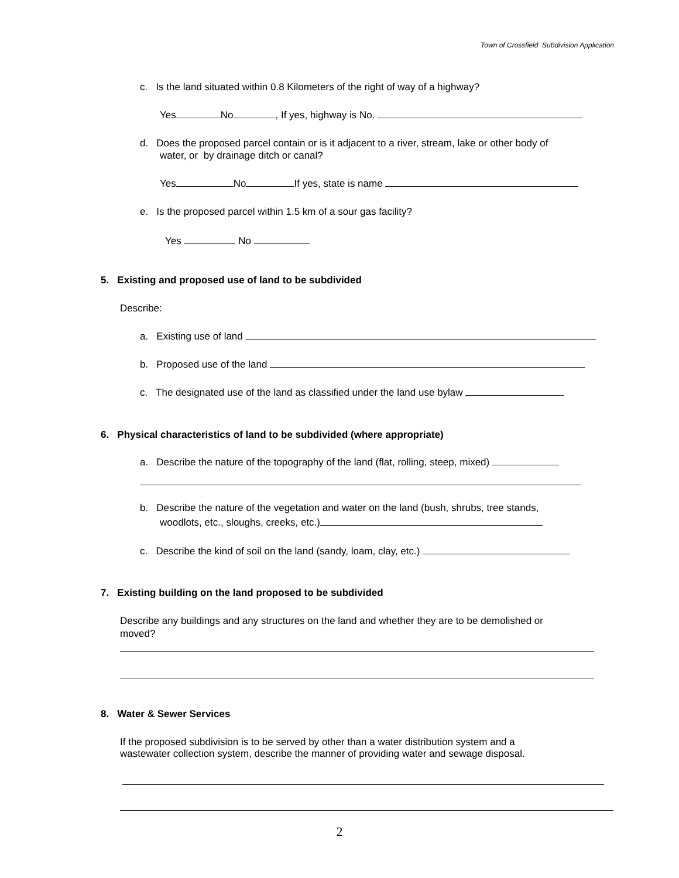Town of Crossfield Subdivision Application
c. Is the land situated within 0.8 Kilometers of the right of way of a highway?
Yes No , If yes, highway is No.
d. Does the proposed parcel contain or is it adjacent to a river, stream, lake or other body of
water, or by drainage ditch or canal?
Yes No If yes, state is name
e. Is the proposed parcel within 1.5 km of a sour gas facility?
Yes No
5. Existing and proposed use of land to be subdivided
Describe:
a. Existing use of land
b. Proposed use of the land
c. The designated use of the land as classified under the land use bylaw
6. Physical characteristics of land to be subdivided (where appropriate)
a. Describe the nature of the topography of the land (flat, rolling, steep, mixed)
b. Describe the nature of the vegetation and water on the land (bush, shrubs, tree stands,
woodlots, etc., sloughs, creeks, etc.)
c. Describe the kind of soil on the land (sandy, loam, clay, etc.)
7. Existing building on the land proposed to be subdivided
Describe any buildings and any structures on the land and whether they are to be demolished or
moved?
8. Water & Sewer Services
If the proposed subdivision is to be served by other than a water distribution system and a
wastewater collection system, describe the manner of providing water and sewage disposal.
2